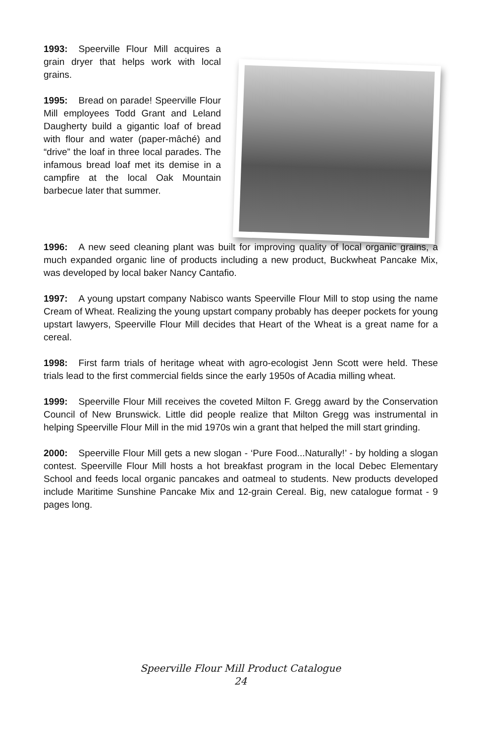1993: Speerville Flour Mill acquires a grain dryer that helps work with local grains.
1995: Bread on parade! Speerville Flour Mill employees Todd Grant and Leland Daugherty build a gigantic loaf of bread with flour and water (paper-mâché) and “drive” the loaf in three local parades. The infamous bread loaf met its demise in a campfire at the local Oak Mountain barbecue later that summer.
1996: A new seed cleaning plant was built for improving quality of local organic grains, a much expanded organic line of products including a new product, Buckwheat Pancake Mix, was developed by local baker Nancy Cantafio.
1997: A young upstart company Nabisco wants Speerville Flour Mill to stop using the name Cream of Wheat. Realizing the young upstart company probably has deeper pockets for young upstart lawyers, Speerville Flour Mill decides that Heart of the Wheat is a great name for a cereal.
1998: First farm trials of heritage wheat with agro-ecologist Jenn Scott were held. These trials lead to the first commercial fields since the early 1950s of Acadia milling wheat.
1999: Speerville Flour Mill receives the coveted Milton F. Gregg award by the Conservation Council of New Brunswick. Little did people realize that Milton Gregg was instrumental in helping Speerville Flour Mill in the mid 1970s win a grant that helped the mill start grinding.
2000: Speerville Flour Mill gets a new slogan - ‘Pure Food...Naturally!’ - by holding a slogan contest. Speerville Flour Mill hosts a hot breakfast program in the local Debec Elementary School and feeds local organic pancakes and oatmeal to students. New products developed include Maritime Sunshine Pancake Mix and 12-grain Cereal. Big, new catalogue format - 9 pages long.
Speerville Flour Mill Product Catalogue
24